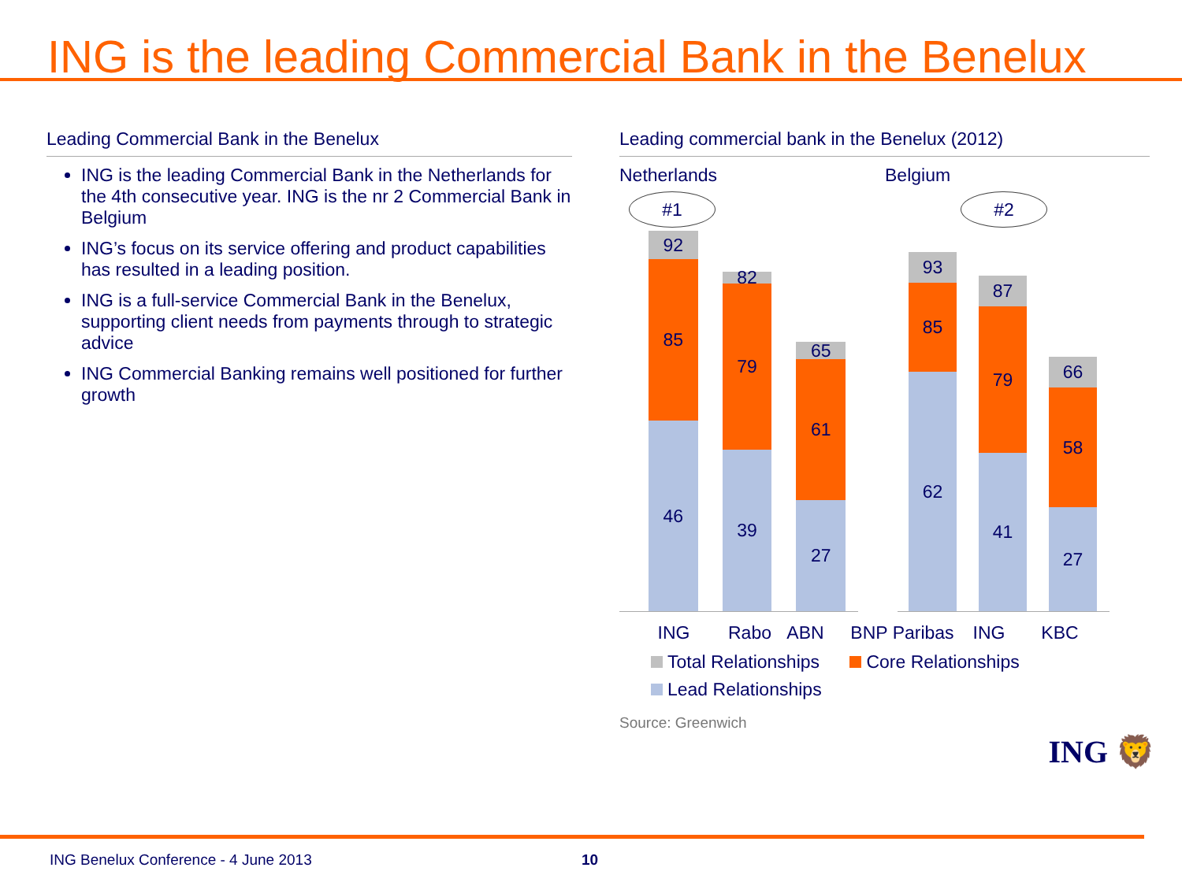ING is the leading Commercial Bank in the Benelux
Leading Commercial Bank in the Benelux
ING is the leading Commercial Bank in the Netherlands for the 4th consecutive year. ING is the nr 2 Commercial Bank in Belgium
ING’s focus on its service offering and product capabilities has resulted in a leading position.
ING is a full-service Commercial Bank in the Benelux, supporting client needs from payments through to strategic advice
ING Commercial Banking remains well positioned for further growth
Leading commercial bank in the Benelux (2012)
Netherlands Belgium
#1
92
85
46
82
79
39
65
61
27
#2
93
85
62
87
79
41
66
58
27
ING Rabo ABN BNP Paribas ING KBC
Total Relationships Core Relationships
Lead Relationships
Source: Greenwich
ING 🦁
ING Benelux Conference - 4 June 2013 10